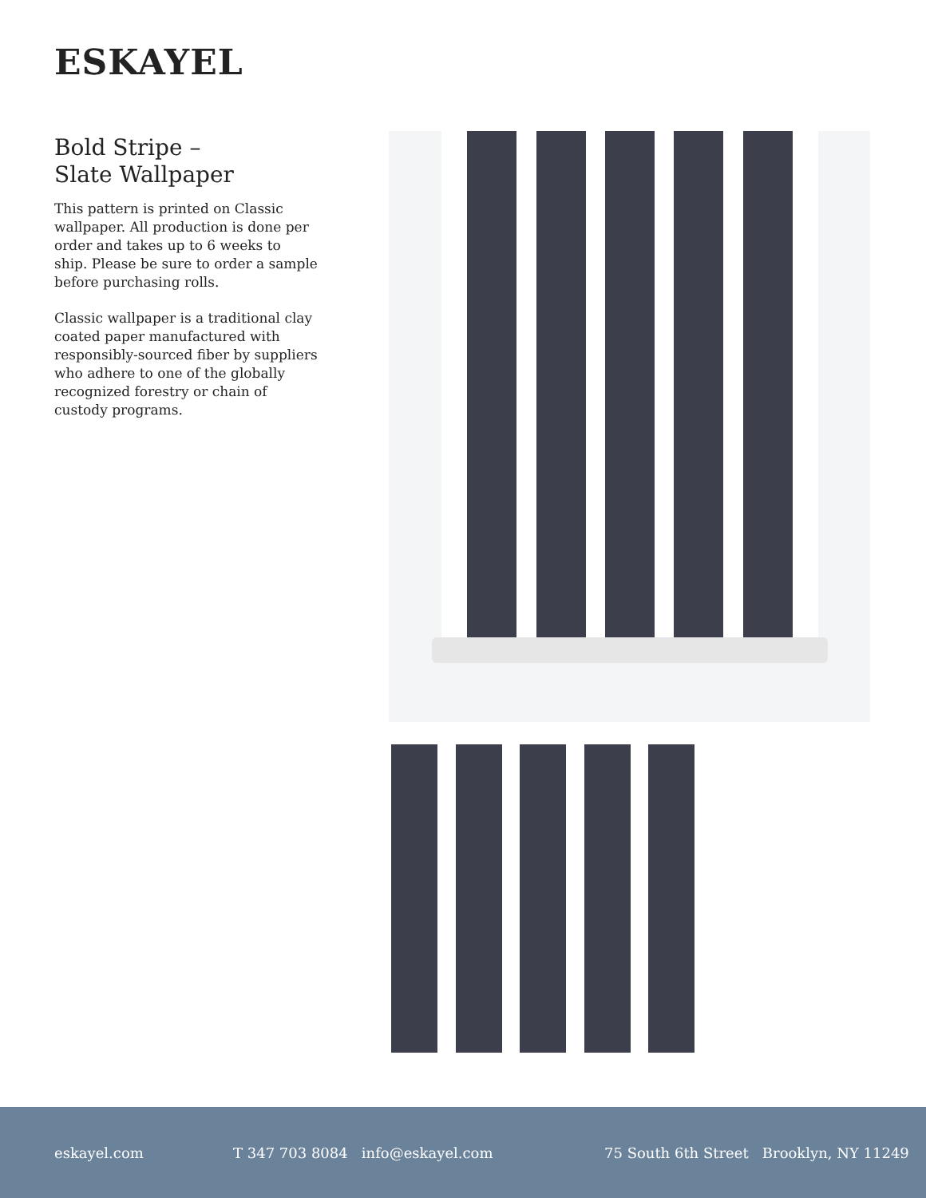ESKAYEL
Bold Stripe –
Slate Wallpaper
This pattern is printed on Classic wallpaper. All production is done per order and takes up to 6 weeks to ship. Please be sure to order a sample before purchasing rolls.
Classic wallpaper is a traditional clay coated paper manufactured with responsibly-sourced fiber by suppliers who adhere to one of the globally recognized forestry or chain of custody programs.
eskayel.com T 347 703 8084 info@eskayel.com 75 South 6th Street Brooklyn, NY 11249